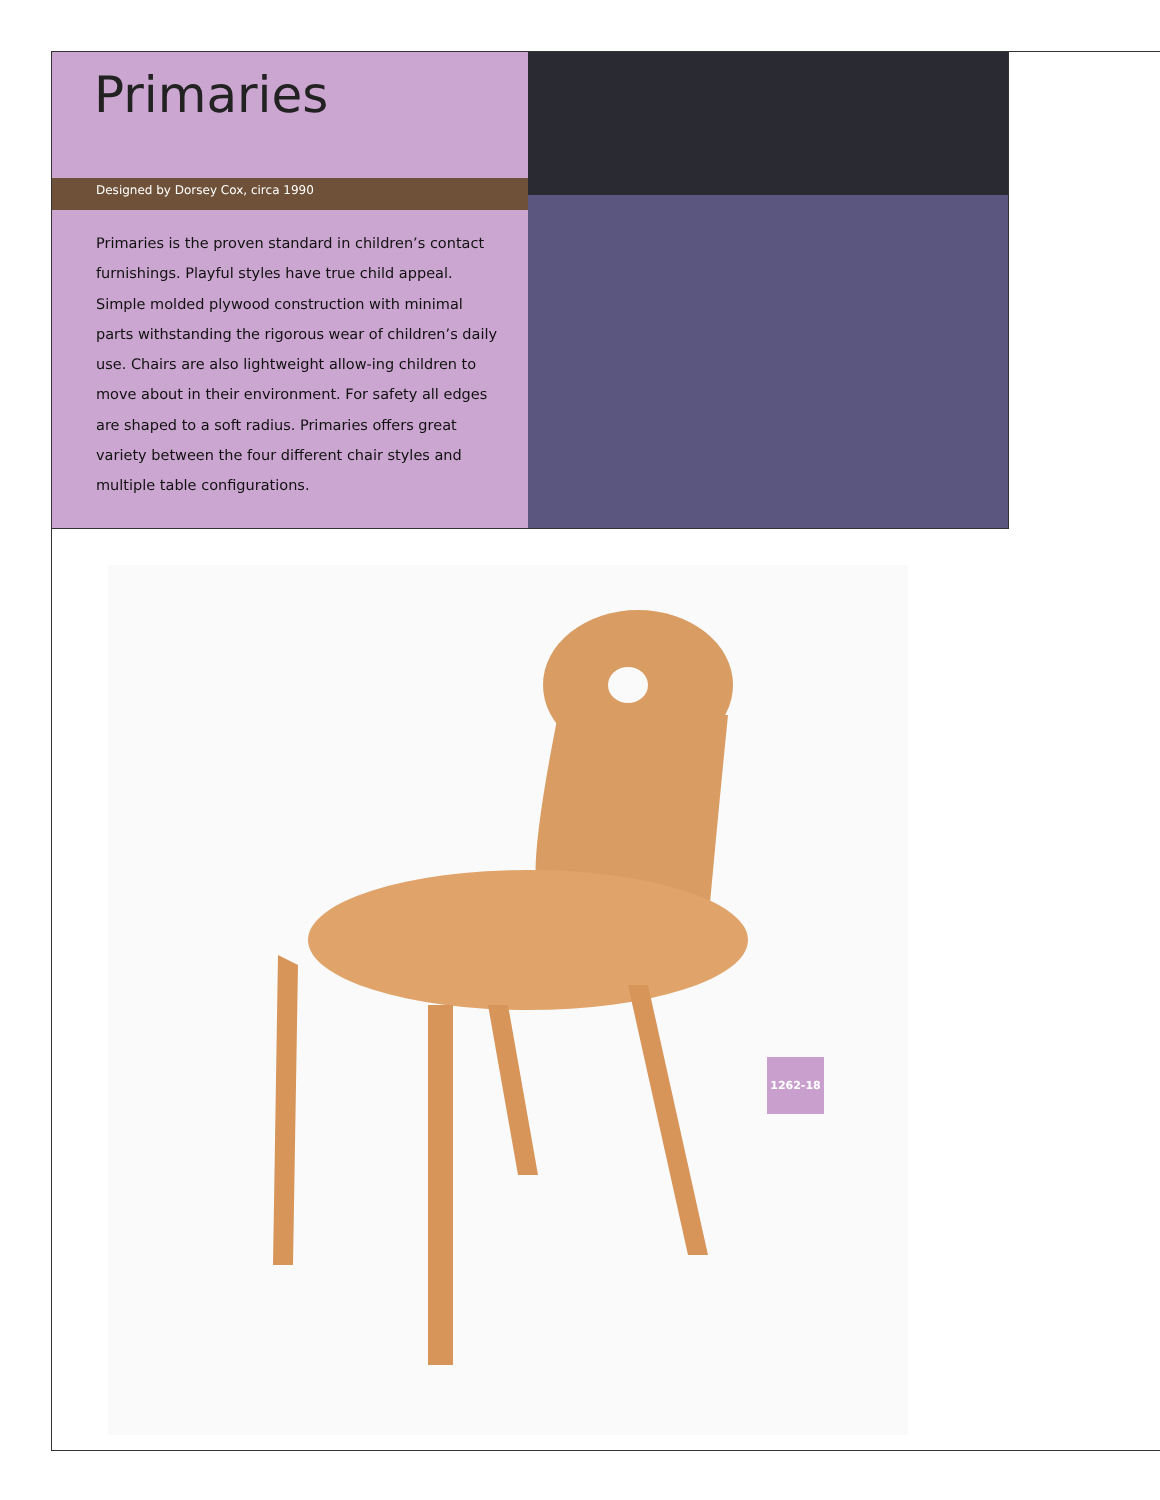Primaries
Designed by Dorsey Cox, circa 1990
Primaries is the proven standard in children’s contact furnishings. Playful styles have true child appeal. Simple molded plywood construction with minimal parts withstanding the rigorous wear of children’s daily use. Chairs are also lightweight allow-ing children to move about in their environment. For safety all edges are shaped to a soft radius. Primaries offers great variety between the four different chair styles and multiple table configurations.
1262-18